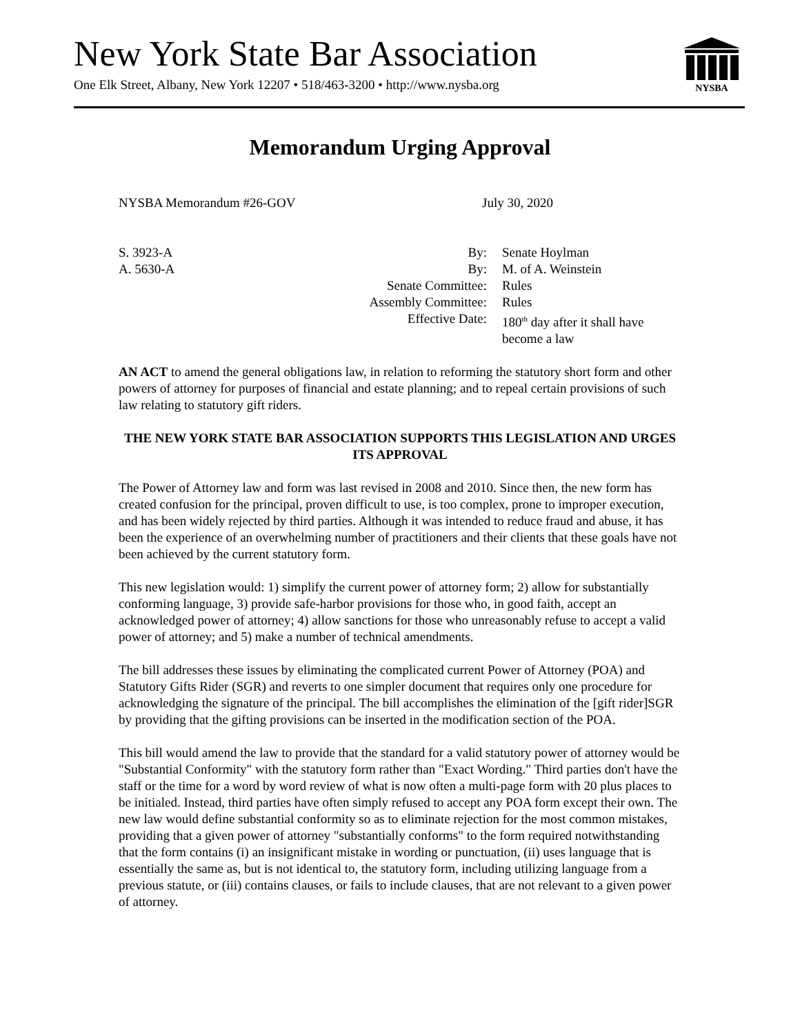New York State Bar Association
One Elk Street, Albany, New York 12207 • 518/463-3200 • http://www.nysba.org
NYSBA
Memorandum Urging Approval
NYSBA Memorandum #26-GOV July 30, 2020
| S. 3923-A | By: | Senate Hoylman |
| A. 5630-A | By: | M. of A. Weinstein |
| | Senate Committee: | Rules |
| | Assembly Committee: | Rules |
| | Effective Date: | 180<sup>th</sup> day after it shall have become a law |
AN ACT to amend the general obligations law, in relation to reforming the statutory short form and other powers of attorney for purposes of financial and estate planning; and to repeal certain provisions of such law relating to statutory gift riders.
THE NEW YORK STATE BAR ASSOCIATION SUPPORTS THIS LEGISLATION AND URGES ITS APPROVAL
The Power of Attorney law and form was last revised in 2008 and 2010. Since then, the new form has created confusion for the principal, proven difficult to use, is too complex, prone to improper execution, and has been widely rejected by third parties. Although it was intended to reduce fraud and abuse, it has been the experience of an overwhelming number of practitioners and their clients that these goals have not been achieved by the current statutory form.
This new legislation would: 1) simplify the current power of attorney form; 2) allow for substantially conforming language, 3) provide safe-harbor provisions for those who, in good faith, accept an acknowledged power of attorney; 4) allow sanctions for those who unreasonably refuse to accept a valid power of attorney; and 5) make a number of technical amendments.
The bill addresses these issues by eliminating the complicated current Power of Attorney (POA) and Statutory Gifts Rider (SGR) and reverts to one simpler document that requires only one procedure for acknowledging the signature of the principal. The bill accomplishes the elimination of the [gift rider]SGR by providing that the gifting provisions can be inserted in the modification section of the POA.
This bill would amend the law to provide that the standard for a valid statutory power of attorney would be "Substantial Conformity" with the statutory form rather than "Exact Wording." Third parties don't have the staff or the time for a word by word review of what is now often a multi-page form with 20 plus places to be initialed. Instead, third parties have often simply refused to accept any POA form except their own. The new law would define substantial conformity so as to eliminate rejection for the most common mistakes, providing that a given power of attorney "substantially conforms" to the form required notwithstanding that the form contains (i) an insignificant mistake in wording or punctuation, (ii) uses language that is essentially the same as, but is not identical to, the statutory form, including utilizing language from a previous statute, or (iii) contains clauses, or fails to include clauses, that are not relevant to a given power of attorney.